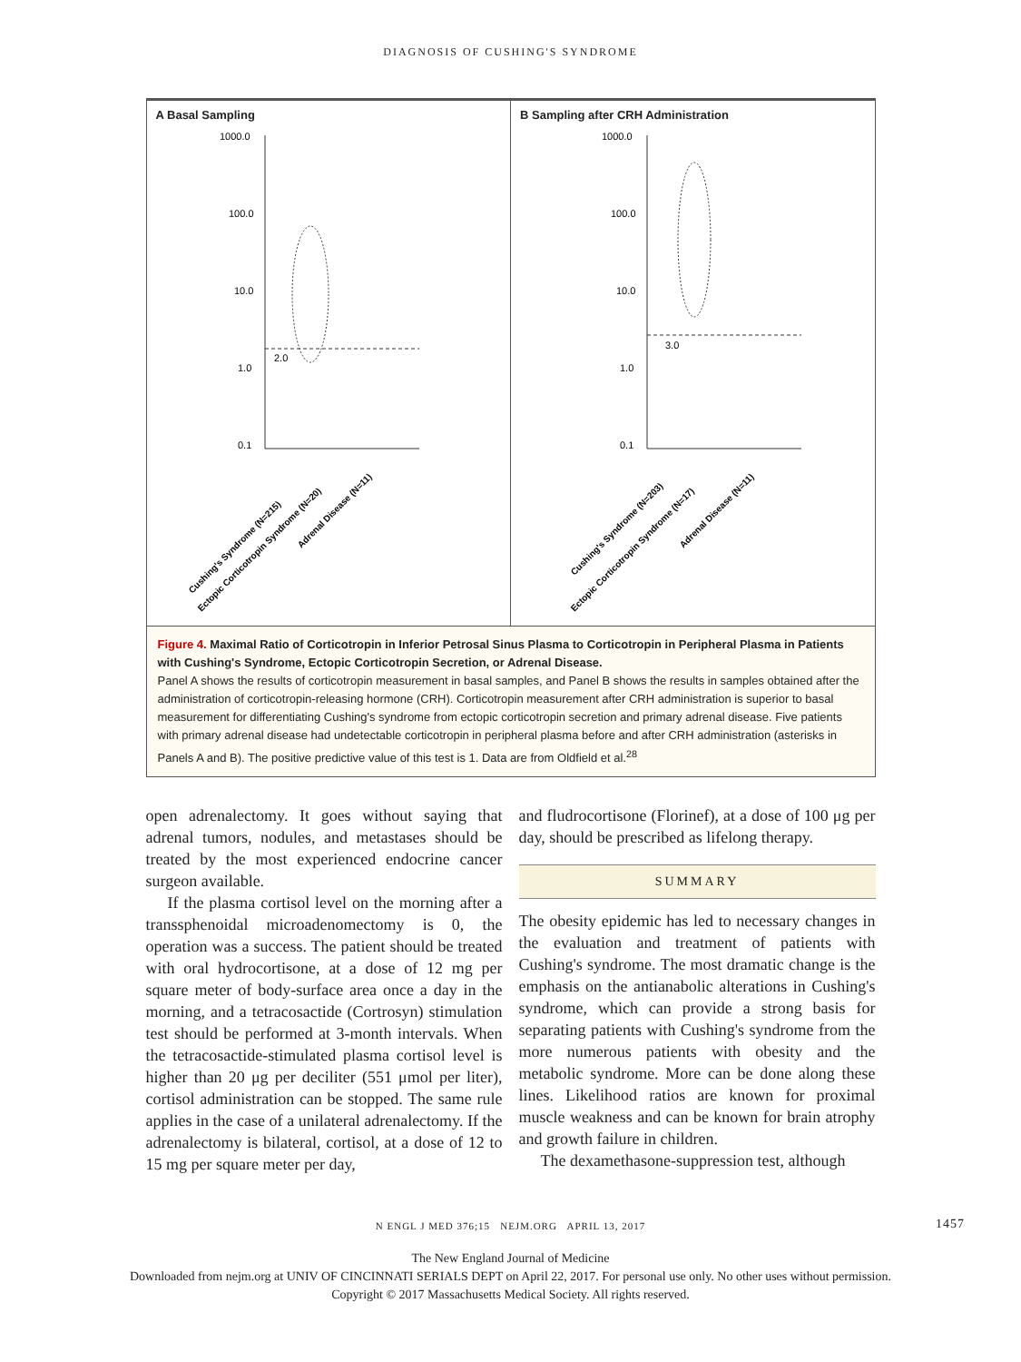DIAGNOSIS OF CUSHING'S SYNDROME
A Basal Sampling
1000.0
100.0
10.0
1.0
0.1
2.0
Cushing's Syndrome (N=215)
Ectopic Corticotropin Syndrome (N=20)
Adrenal Disease (N=11)
B Sampling after CRH Administration
1000.0
100.0
10.0
1.0
0.1
3.0
Cushing's Syndrome (N=203)
Ectopic Corticotropin Syndrome (N=17)
Adrenal Disease (N=11)
Figure 4. Maximal Ratio of Corticotropin in Inferior Petrosal Sinus Plasma to Corticotropin in Peripheral Plasma in Patients with Cushing's Syndrome, Ectopic Corticotropin Secretion, or Adrenal Disease.
Panel A shows the results of corticotropin measurement in basal samples, and Panel B shows the results in samples obtained after the administration of corticotropin-releasing hormone (CRH). Corticotropin measurement after CRH administration is superior to basal measurement for differentiating Cushing's syndrome from ectopic corticotropin secretion and primary adrenal disease. Five patients with primary adrenal disease had undetectable corticotropin in peripheral plasma before and after CRH administration (asterisks in Panels A and B). The positive predictive value of this test is 1. Data are from Oldfield et al.<sup>28</sup>
open adrenalectomy. It goes without saying that adrenal tumors, nodules, and metastases should be treated by the most experienced endocrine cancer surgeon available.
If the plasma cortisol level on the morning after a transsphenoidal microadenomectomy is 0, the operation was a success. The patient should be treated with oral hydrocortisone, at a dose of 12 mg per square meter of body-surface area once a day in the morning, and a tetracosactide (Cortrosyn) stimulation test should be performed at 3-month intervals. When the tetracosactide-stimulated plasma cortisol level is higher than 20 μg per deciliter (551 μmol per liter), cortisol administration can be stopped. The same rule applies in the case of a unilateral adrenalectomy. If the adrenalectomy is bilateral, cortisol, at a dose of 12 to 15 mg per square meter per day,
and fludrocortisone (Florinef), at a dose of 100 μg per day, should be prescribed as lifelong therapy.
SUMMARY
The obesity epidemic has led to necessary changes in the evaluation and treatment of patients with Cushing's syndrome. The most dramatic change is the emphasis on the antianabolic alterations in Cushing's syndrome, which can provide a strong basis for separating patients with Cushing's syndrome from the more numerous patients with obesity and the metabolic syndrome. More can be done along these lines. Likelihood ratios are known for proximal muscle weakness and can be known for brain atrophy and growth failure in children.
The dexamethasone-suppression test, although
N ENGL J MED 376;15 NEJM.ORG APRIL 13, 2017 1457
The New England Journal of Medicine
Downloaded from nejm.org at UNIV OF CINCINNATI SERIALS DEPT on April 22, 2017. For personal use only. No other uses without permission.
Copyright © 2017 Massachusetts Medical Society. All rights reserved.